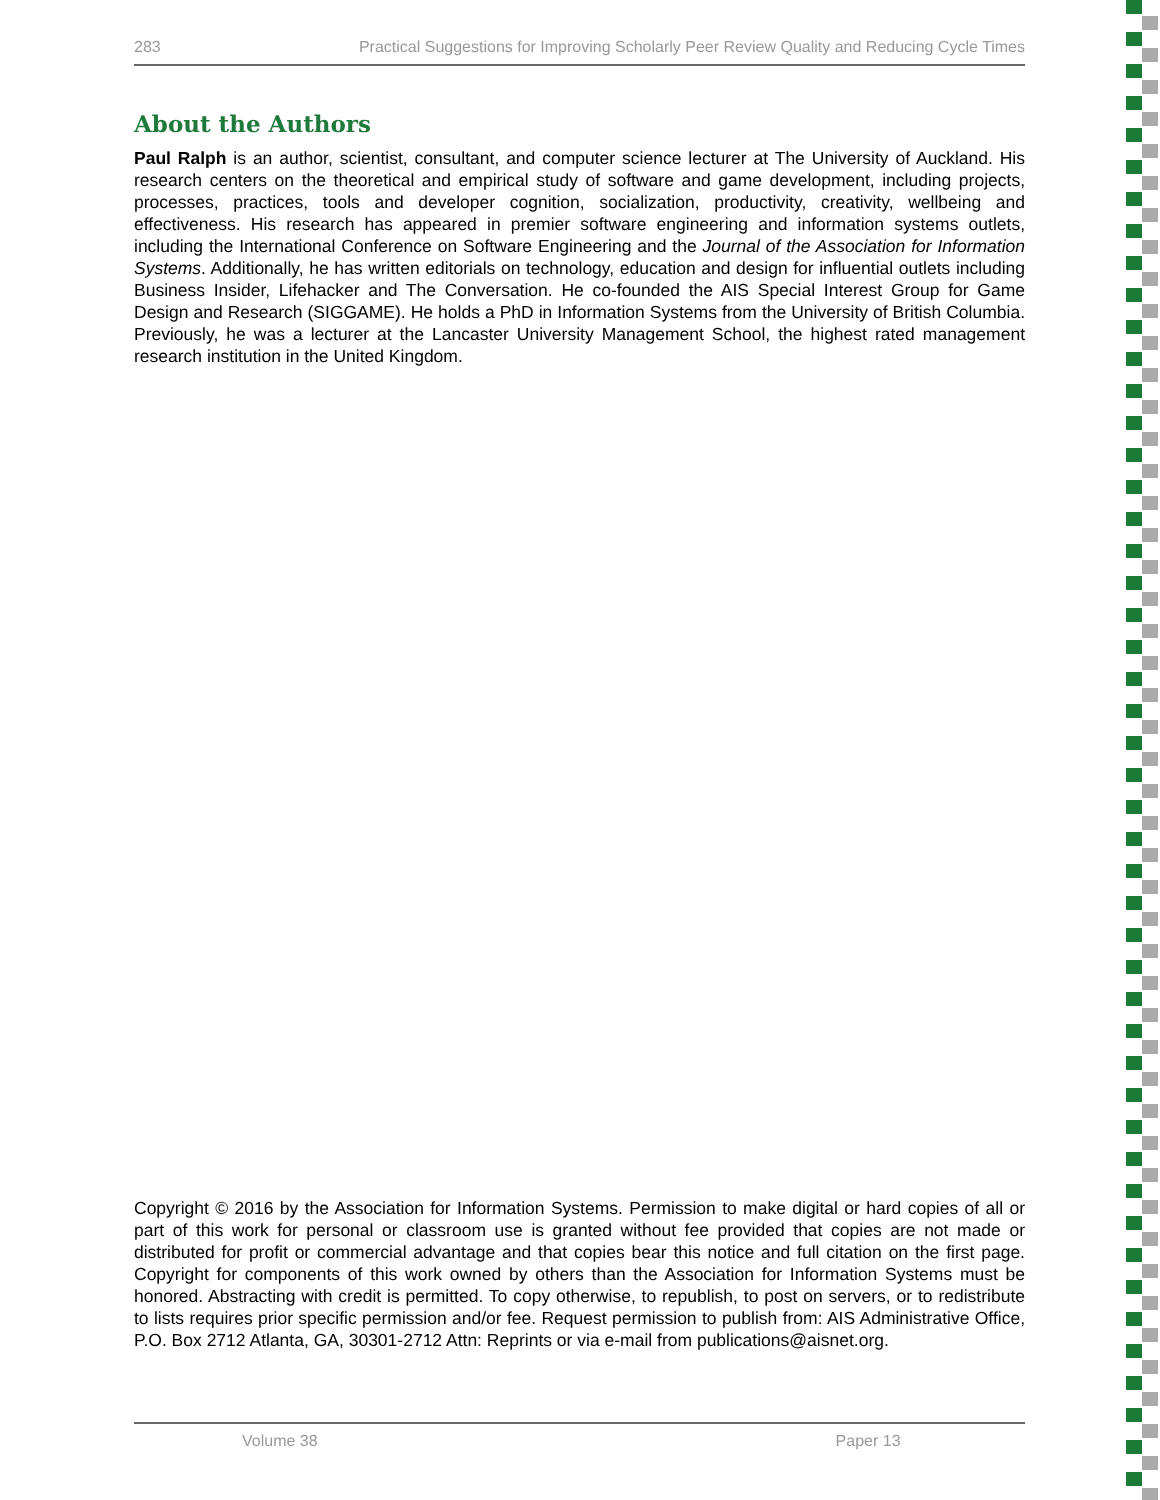283 Practical Suggestions for Improving Scholarly Peer Review Quality and Reducing Cycle Times
About the Authors
Paul Ralph is an author, scientist, consultant, and computer science lecturer at The University of Auckland. His research centers on the theoretical and empirical study of software and game development, including projects, processes, practices, tools and developer cognition, socialization, productivity, creativity, wellbeing and effectiveness. His research has appeared in premier software engineering and information systems outlets, including the International Conference on Software Engineering and the Journal of the Association for Information Systems. Additionally, he has written editorials on technology, education and design for influential outlets including Business Insider, Lifehacker and The Conversation. He co-founded the AIS Special Interest Group for Game Design and Research (SIGGAME). He holds a PhD in Information Systems from the University of British Columbia. Previously, he was a lecturer at the Lancaster University Management School, the highest rated management research institution in the United Kingdom.
Copyright © 2016 by the Association for Information Systems. Permission to make digital or hard copies of all or part of this work for personal or classroom use is granted without fee provided that copies are not made or distributed for profit or commercial advantage and that copies bear this notice and full citation on the first page. Copyright for components of this work owned by others than the Association for Information Systems must be honored. Abstracting with credit is permitted. To copy otherwise, to republish, to post on servers, or to redistribute to lists requires prior specific permission and/or fee. Request permission to publish from: AIS Administrative Office, P.O. Box 2712 Atlanta, GA, 30301-2712 Attn: Reprints or via e-mail from publications@aisnet.org.
Volume 38 Paper 13